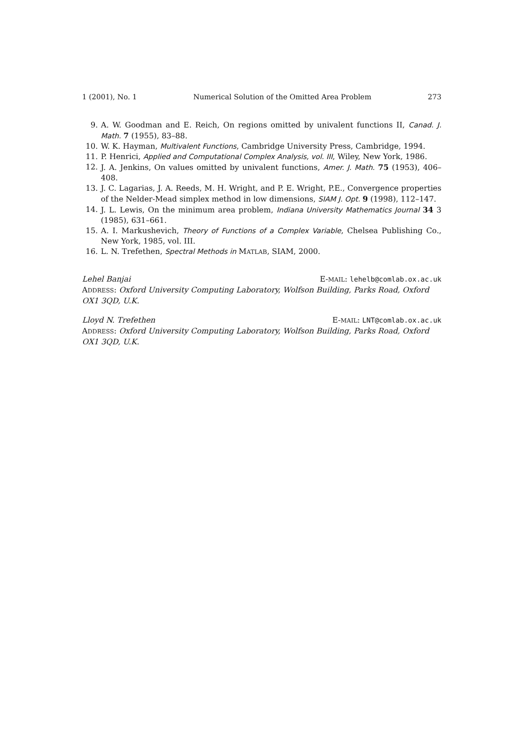1 (2001), No. 1 Numerical Solution of the Omitted Area Problem 273
9. A. W. Goodman and E. Reich, On regions omitted by univalent functions II, Canad. J. Math. 7 (1955), 83–88.
10. W. K. Hayman, Multivalent Functions, Cambridge University Press, Cambridge, 1994.
11. P. Henrici, Applied and Computational Complex Analysis, vol. III, Wiley, New York, 1986.
12. J. A. Jenkins, On values omitted by univalent functions, Amer. J. Math. 75 (1953), 406–408.
13. J. C. Lagarias, J. A. Reeds, M. H. Wright, and P. E. Wright, P.E., Convergence properties of the Nelder-Mead simplex method in low dimensions, SIAM J. Opt. 9 (1998), 112–147.
14. J. L. Lewis, On the minimum area problem, Indiana University Mathematics Journal 34 3 (1985), 631–661.
15. A. I. Markushevich, Theory of Functions of a Complex Variable, Chelsea Publishing Co., New York, 1985, vol. III.
16. L. N. Trefethen, Spectral Methods in MATLAB, SIAM, 2000.
Lehel Banjai E-MAIL: lehelb@comlab.ox.ac.uk
ADDRESS: Oxford University Computing Laboratory, Wolfson Building, Parks Road, Oxford OX1 3QD, U.K.
Lloyd N. Trefethen E-MAIL: LNT@comlab.ox.ac.uk
ADDRESS: Oxford University Computing Laboratory, Wolfson Building, Parks Road, Oxford OX1 3QD, U.K.